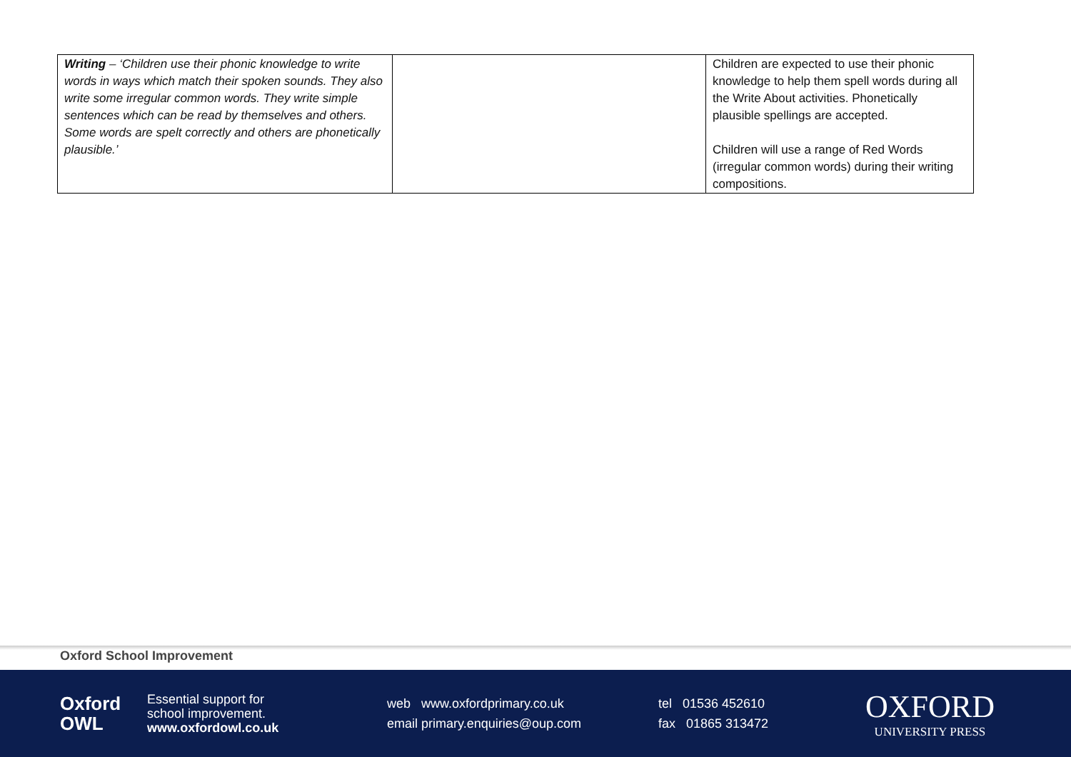| Writing – ‘Children use their phonic knowledge to write words in ways which match their spoken sounds. They also write some irregular common words. They write simple sentences which can be read by themselves and others. Some words are spelt correctly and others are phonetically plausible.’ | | Children are expected to use their phonic knowledge to help them spell words during all the Write About activities. Phonetically plausible spellings are accepted. Children will use a range of Red Words (irregular common words) during their writing compositions. |
Oxford School Improvement
Oxford
OWL
Essential support for
school improvement.
www.oxfordowl.co.uk
web www.oxfordprimary.co.uk
email primary.enquiries@oup.com
tel 01536 452610
fax 01865 313472
OXFORD
UNIVERSITY PRESS